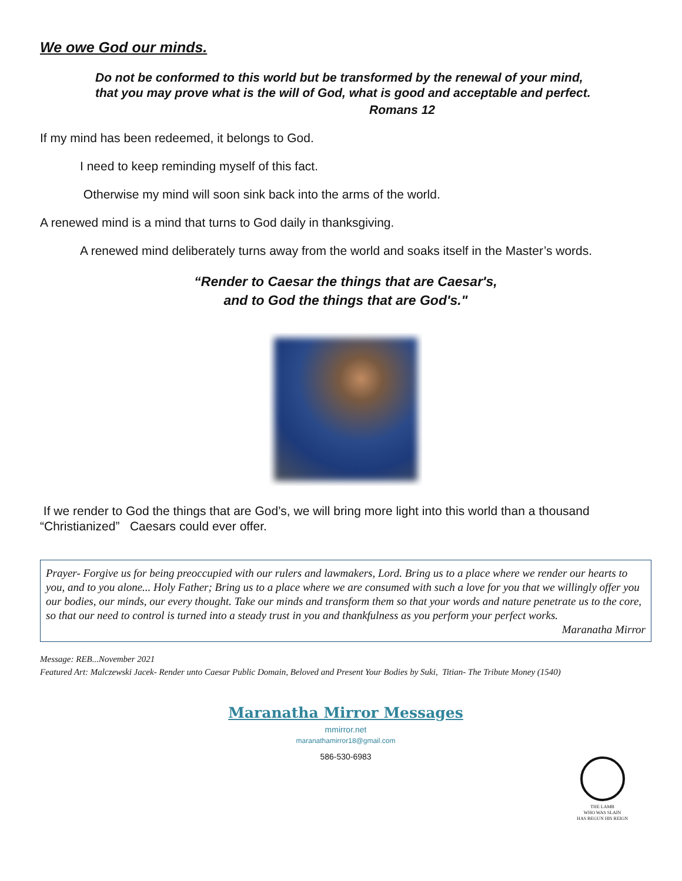We owe God our minds.
Do not be conformed to this world but be transformed by the renewal of your mind, that you may prove what is the will of God, what is good and acceptable and perfect.
Romans 12
If my mind has been redeemed, it belongs to God.
I need to keep reminding myself of this fact.
Otherwise my mind will soon sink back into the arms of the world.
A renewed mind is a mind that turns to God daily in thanksgiving.
A renewed mind deliberately turns away from the world and soaks itself in the Master’s words.
“Render to Caesar the things that are Caesar's,
and to God the things that are God's."
If we render to God the things that are God’s, we will bring more light into this world than a thousand “Christianized” Caesars could ever offer.
Prayer- Forgive us for being preoccupied with our rulers and lawmakers, Lord. Bring us to a place where we render our hearts to you, and to you alone... Holy Father; Bring us to a place where we are consumed with such a love for you that we willingly offer you our bodies, our minds, our every thought. Take our minds and transform them so that your words and nature penetrate us to the core, so that our need to control is turned into a steady trust in you and thankfulness as you perform your perfect works.
Maranatha Mirror
Message: REB...November 2021
Featured Art: Malczewski Jacek- Render unto Caesar Public Domain, Beloved and Present Your Bodies by Suki, Titian- The Tribute Money (1540)
Maranatha Mirror Messages
mmirror.net
maranathamirror18@gmail.com
586-530-6983
THE LAMB
WHO WAS SLAIN
HAS BEGUN HIS REIGN